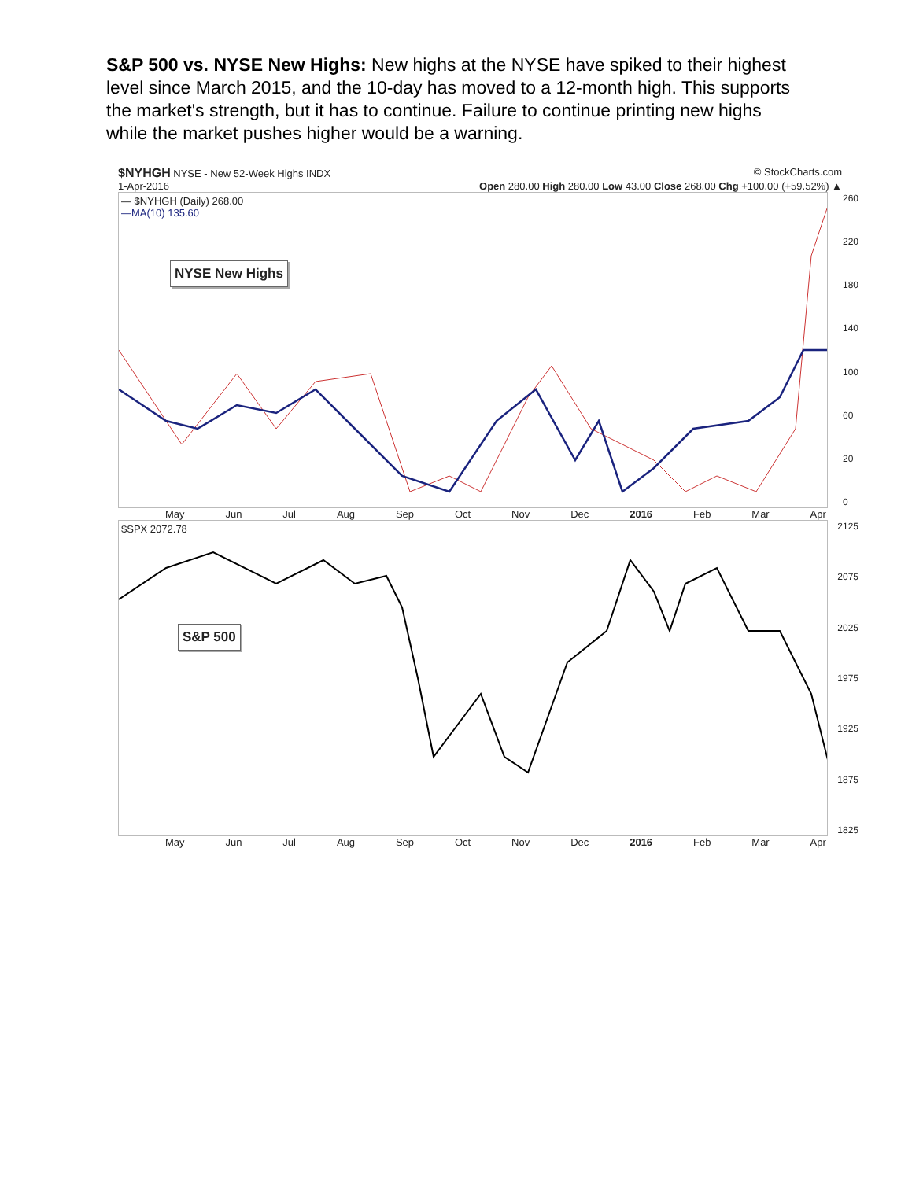S&P 500 vs. NYSE New Highs: New highs at the NYSE have spiked to their highest level since March 2015, and the 10-day has moved to a 12-month high. This supports the market's strength, but it has to continue. Failure to continue printing new highs while the market pushes higher would be a warning.
$NYHGH NYSE - New 52-Week Highs INDX © StockCharts.com
1-Apr-2016 Open 280.00 High 280.00 Low 43.00 Close 268.00 Chg +100.00 (+59.52%) ▲
— $NYHGH (Daily) 268.00
—MA(10) 135.60
NYSE New Highs
260
220
180
140
100
60
20
0
May Jun Jul Aug Sep Oct Nov Dec 2016 Feb Mar Apr
$SPX 2072.78
S&P 500
2125
2075
2025
1975
1925
1875
1825
May Jun Jul Aug Sep Oct Nov Dec 2016 Feb Mar Apr